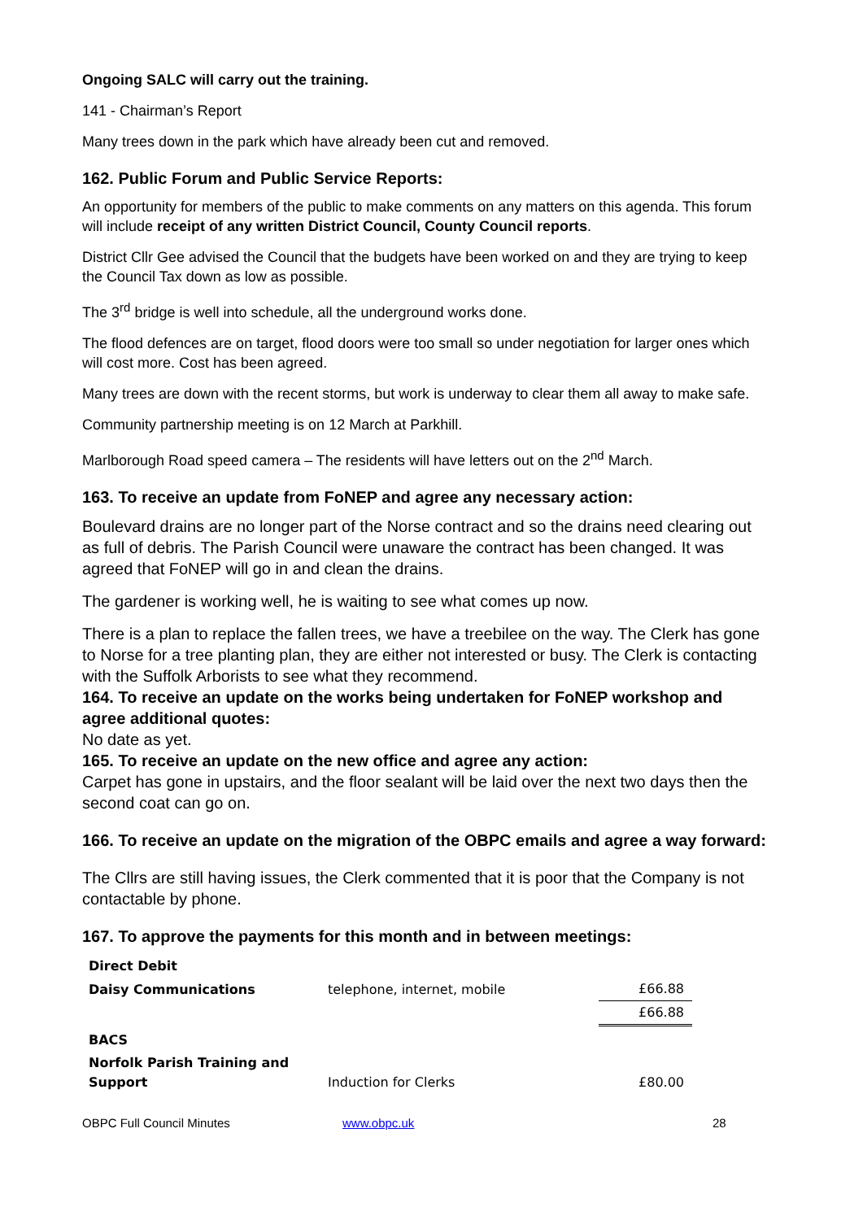Ongoing SALC will carry out the training.
141 - Chairman’s Report
Many trees down in the park which have already been cut and removed.
162. Public Forum and Public Service Reports:
An opportunity for members of the public to make comments on any matters on this agenda. This forum will include receipt of any written District Council, County Council reports.
District Cllr Gee advised the Council that the budgets have been worked on and they are trying to keep the Council Tax down as low as possible.
The 3<sup>rd</sup> bridge is well into schedule, all the underground works done.
The flood defences are on target, flood doors were too small so under negotiation for larger ones which will cost more. Cost has been agreed.
Many trees are down with the recent storms, but work is underway to clear them all away to make safe.
Community partnership meeting is on 12 March at Parkhill.
Marlborough Road speed camera – The residents will have letters out on the 2<sup>nd</sup> March.
163. To receive an update from FoNEP and agree any necessary action:
Boulevard drains are no longer part of the Norse contract and so the drains need clearing out as full of debris. The Parish Council were unaware the contract has been changed. It was agreed that FoNEP will go in and clean the drains.
The gardener is working well, he is waiting to see what comes up now.
There is a plan to replace the fallen trees, we have a treebilee on the way. The Clerk has gone to Norse for a tree planting plan, they are either not interested or busy. The Clerk is contacting with the Suffolk Arborists to see what they recommend.
164. To receive an update on the works being undertaken for FoNEP workshop and agree additional quotes:
No date as yet.
165. To receive an update on the new office and agree any action:
Carpet has gone in upstairs, and the floor sealant will be laid over the next two days then the second coat can go on.
166. To receive an update on the migration of the OBPC emails and agree a way forward:
The Cllrs are still having issues, the Clerk commented that it is poor that the Company is not contactable by phone.
167. To approve the payments for this month and in between meetings:
| Direct Debit | | |
| Daisy Communications | telephone, internet, mobile | £66.88 |
| | | £66.88 |
| BACS | | |
| Norfolk Parish Training and Support | Induction for Clerks | £80.00 |
OBPC Full Council Minutes www.obpc.uk 28